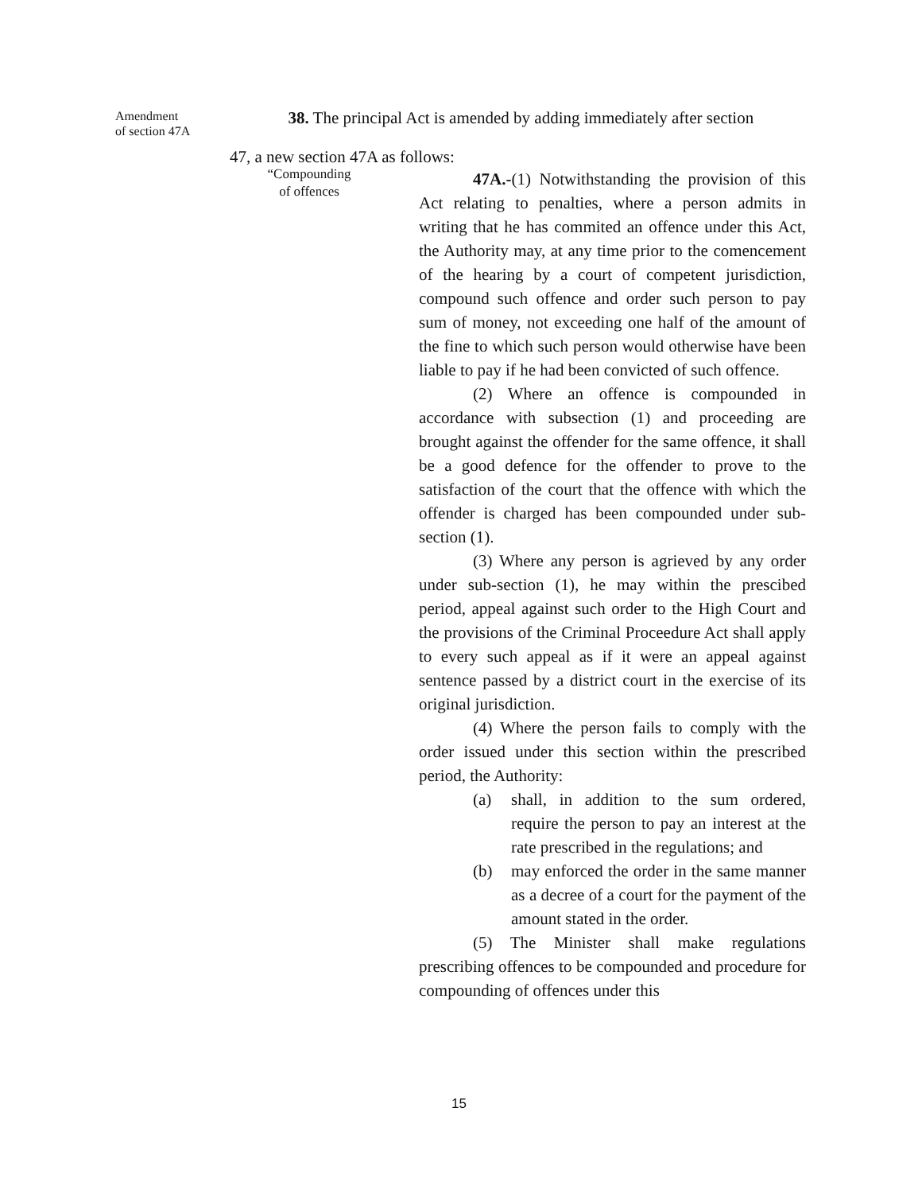Amendment
of section 47A
38. The principal Act is amended by adding immediately after section
47, a new section 47A as follows:
“Compounding
of offences
47A.-(1) Notwithstanding the provision of this Act relating to penalties, where a person admits in writing that he has commited an offence under this Act, the Authority may, at any time prior to the comencement of the hearing by a court of competent jurisdiction, compound such offence and order such person to pay sum of money, not exceeding one half of the amount of the fine to which such person would otherwise have been liable to pay if he had been convicted of such offence.
(2) Where an offence is compounded in accordance with subsection (1) and proceeding are brought against the offender for the same offence, it shall be a good defence for the offender to prove to the satisfaction of the court that the offence with which the offender is charged has been compounded under sub-section (1).
(3) Where any person is agrieved by any order under sub-section (1), he may within the prescibed period, appeal against such order to the High Court and the provisions of the Criminal Proceedure Act shall apply to every such appeal as if it were an appeal against sentence passed by a district court in the exercise of its original jurisdiction.
(4) Where the person fails to comply with the order issued under this section within the prescribed period, the Authority:
(a) shall, in addition to the sum ordered, require the person to pay an interest at the rate prescribed in the regulations; and
(b) may enforced the order in the same manner as a decree of a court for the payment of the amount stated in the order.
(5) The Minister shall make regulations prescribing offences to be compounded and procedure for compounding of offences under this
15